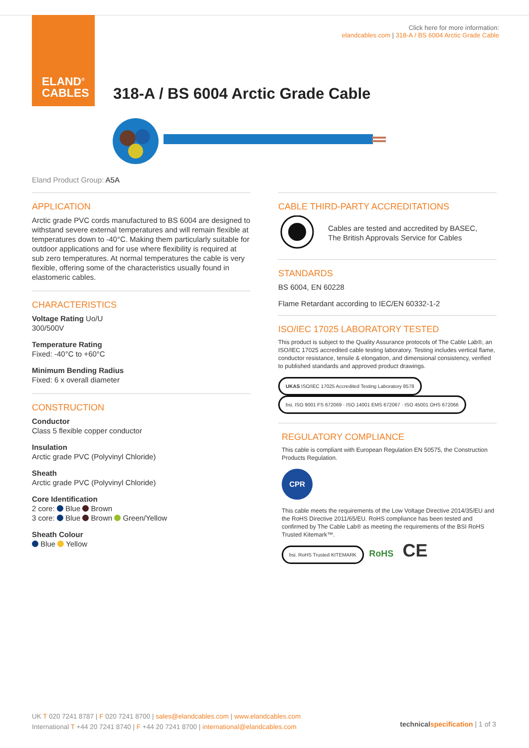ELAND<sup>®</sup>
CABLES
Click here for more information:
elandcables.com | 318-A / BS 6004 Arctic Grade Cable
318-A / BS 6004 Arctic Grade Cable
Eland Product Group: A5A
APPLICATION
Arctic grade PVC cords manufactured to BS 6004 are designed to withstand severe external temperatures and will remain flexible at temperatures down to -40°C. Making them particularly suitable for outdoor applications and for use where flexibility is required at sub zero temperatures. At normal temperatures the cable is very flexible, offering some of the characteristics usually found in elastomeric cables.
CHARACTERISTICS
Voltage Rating Uo/U
300/500V
Temperature Rating
Fixed: -40°C to +60°C
Minimum Bending Radius
Fixed: 6 x overall diameter
CONSTRUCTION
Conductor
Class 5 flexible copper conductor
Insulation
Arctic grade PVC (Polyvinyl Chloride)
Sheath
Arctic grade PVC (Polyvinyl Chloride)
Core Identification
2 core: Blue Brown
3 core: Blue Brown Green/Yellow
Sheath Colour
Blue Yellow
CABLE THIRD-PARTY ACCREDITATIONS
Cables are tested and accredited by BASEC,
The British Approvals Service for Cables
STANDARDS
BS 6004, EN 60228
Flame Retardant according to IEC/EN 60332-1-2
ISO/IEC 17025 LABORATORY TESTED
This product is subject to the Quality Assurance protocols of The Cable Lab®, an ISO/IEC 17025 accredited cable testing laboratory. Testing includes vertical flame, conductor resistance, tensile & elongation, and dimensional consistency, verified to published standards and approved product drawings.
UKAS ISO/IEC 17025 Accredited Testing Laboratory 8578 bsi. ISO 9001 FS 672069 · ISO 14001 EMS 672067 · ISO 45001 OHS 672066
REGULATORY COMPLIANCE
This cable is compliant with European Regulation EN 50575, the Construction Products Regulation.
CPR
This cable meets the requirements of the Low Voltage Directive 2014/35/EU and the RoHS Directive 2011/65/EU. RoHS compliance has been tested and confirmed by The Cable Lab® as meeting the requirements of the BSI RoHS Trusted Kitemark™.
bsi. RoHS Trusted KITEMARK RoHS CE
UK T 020 7241 8787 | F 020 7241 8700 | sales@elandcables.com | www.elandcables.com
International T +44 20 7241 8740 | F +44 20 7241 8700 | international@elandcables.com
technical specification | 1 of 3